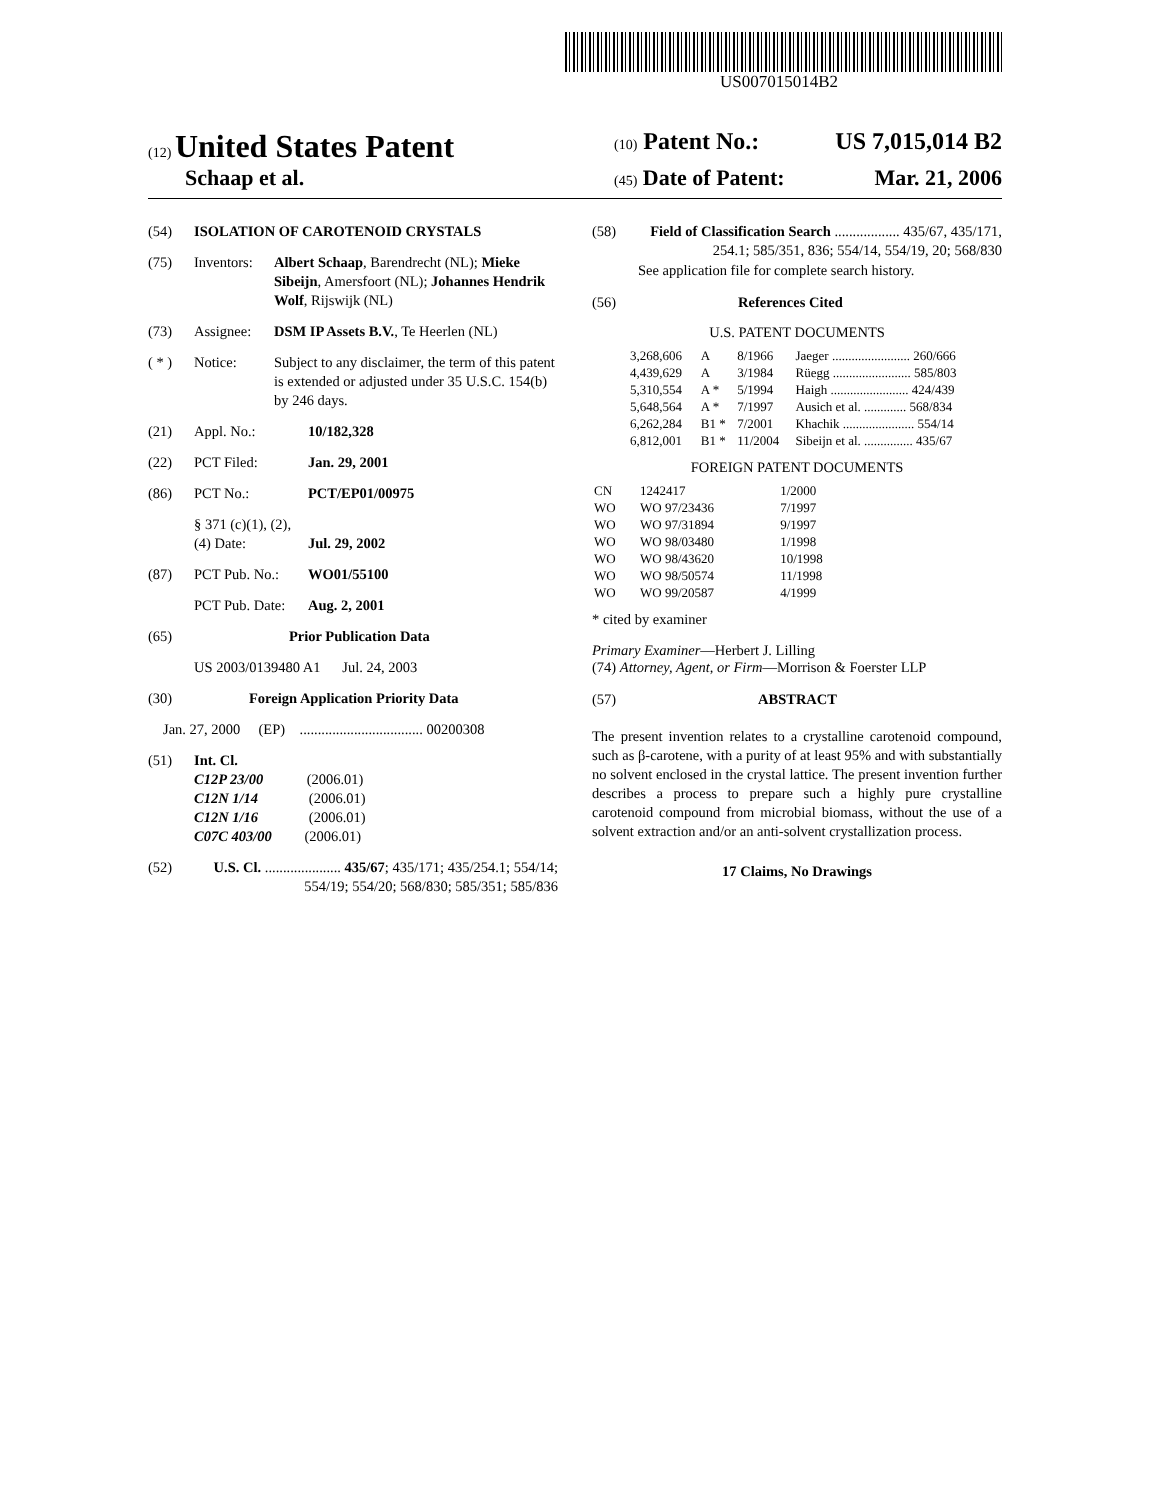US007015014B2
(12) United States Patent (10) Patent No.: US 7,015,014 B2
Schaap et al. (45) Date of Patent: Mar. 21, 2006
(54) ISOLATION OF CAROTENOID CRYSTALS
(75) Inventors: Albert Schaap, Barendrecht (NL); Mieke Sibeijn, Amersfoort (NL); Johannes Hendrik Wolf, Rijswijk (NL)
(73) Assignee: DSM IP Assets B.V., Te Heerlen (NL)
( * ) Notice: Subject to any disclaimer, the term of this patent is extended or adjusted under 35 U.S.C. 154(b) by 246 days.
(21) Appl. No.: 10/182,328
(22) PCT Filed: Jan. 29, 2001
(86) PCT No.: PCT/EP01/00975
§ 371 (c)(1), (2), (4) Date: Jul. 29, 2002
(87) PCT Pub. No.: WO01/55100
PCT Pub. Date: Aug. 2, 2001
(65) Prior Publication Data
US 2003/0139480 A1 Jul. 24, 2003
(30) Foreign Application Priority Data
Jan. 27, 2000 (EP) .................................. 00200308
(51) Int. Cl.
C12P 23/00 (2006.01)
C12N 1/14 (2006.01)
C12N 1/16 (2006.01)
C07C 403/00 (2006.01)
(52) U.S. Cl. ..................... 435/67; 435/171; 435/254.1; 554/14; 554/19; 554/20; 568/830; 585/351; 585/836
(58) Field of Classification Search .................. 435/67, 435/171, 254.1; 585/351, 836; 554/14, 554/19, 20; 568/830
See application file for complete search history.
(56) References Cited
U.S. PATENT DOCUMENTS
| 3,268,606 | A | 8/1966 | Jaeger ........................ 260/666 |
| 4,439,629 | A | 3/1984 | Rüegg ........................ 585/803 |
| 5,310,554 | A * | 5/1994 | Haigh ........................ 424/439 |
| 5,648,564 | A * | 7/1997 | Ausich et al. ............. 568/834 |
| 6,262,284 | B1 * | 7/2001 | Khachik ...................... 554/14 |
| 6,812,001 | B1 * | 11/2004 | Sibeijn et al. ............... 435/67 |
FOREIGN PATENT DOCUMENTS
| CN | 1242417 | 1/2000 |
| WO | WO 97/23436 | 7/1997 |
| WO | WO 97/31894 | 9/1997 |
| WO | WO 98/03480 | 1/1998 |
| WO | WO 98/43620 | 10/1998 |
| WO | WO 98/50574 | 11/1998 |
| WO | WO 99/20587 | 4/1999 |
* cited by examiner
Primary Examiner—Herbert J. Lilling
(74) Attorney, Agent, or Firm—Morrison & Foerster LLP
(57) ABSTRACT
The present invention relates to a crystalline carotenoid compound, such as β-carotene, with a purity of at least 95% and with substantially no solvent enclosed in the crystal lattice. The present invention further describes a process to prepare such a highly pure crystalline carotenoid compound from microbial biomass, without the use of a solvent extraction and/or an anti-solvent crystallization process.
17 Claims, No Drawings